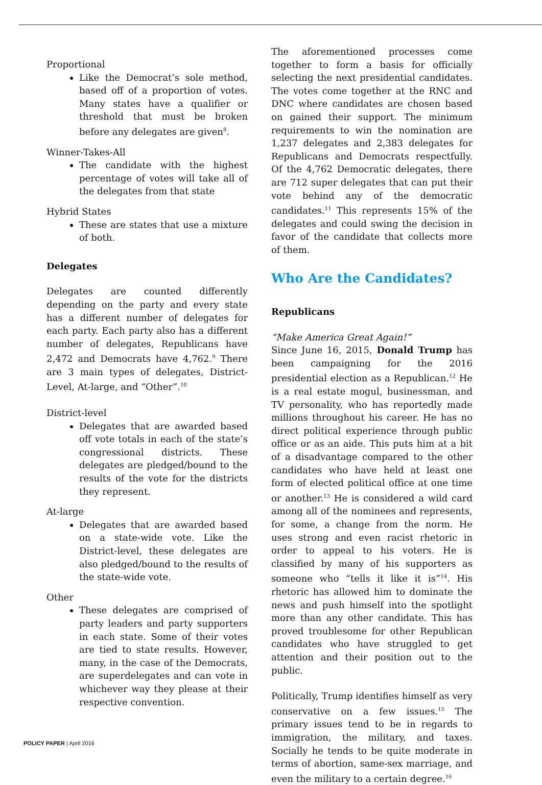Proportional
Like the Democrat’s sole method, based off of a proportion of votes. Many states have a qualifier or threshold that must be broken before any delegates are given<sup>8</sup>.
Winner-Takes-All
The candidate with the highest percentage of votes will take all of the delegates from that state
Hybrid States
These are states that use a mixture of both.
Delegates
Delegates are counted differently depending on the party and every state has a different number of delegates for each party. Each party also has a different number of delegates, Republicans have 2,472 and Democrats have 4,762.<sup>9</sup> There are 3 main types of delegates, District-Level, At-large, and “Other”.<sup>10</sup>
District-level
Delegates that are awarded based off vote totals in each of the state’s congressional districts. These delegates are pledged/bound to the results of the vote for the districts they represent.
At-large
Delegates that are awarded based on a state-wide vote. Like the District-level, these delegates are also pledged/bound to the results of the state-wide vote.
Other
These delegates are comprised of party leaders and party supporters in each state. Some of their votes are tied to state results. However, many, in the case of the Democrats, are superdelegates and can vote in whichever way they please at their respective convention.
The aforementioned processes come together to form a basis for officially selecting the next presidential candidates. The votes come together at the RNC and DNC where candidates are chosen based on gained their support. The minimum requirements to win the nomination are 1,237 delegates and 2,383 delegates for Republicans and Democrats respectfully. Of the 4,762 Democratic delegates, there are 712 super delegates that can put their vote behind any of the democratic candidates.<sup>11</sup> This represents 15% of the delegates and could swing the decision in favor of the candidate that collects more of them.
Who Are the Candidates?
Republicans
“Make America Great Again!”
Since June 16, 2015, Donald Trump has been campaigning for the 2016 presidential election as a Republican.<sup>12</sup> He is a real estate mogul, businessman, and TV personality, who has reportedly made millions throughout his career. He has no direct political experience through public office or as an aide. This puts him at a bit of a disadvantage compared to the other candidates who have held at least one form of elected political office at one time or another.<sup>13</sup> He is considered a wild card among all of the nominees and represents, for some, a change from the norm. He uses strong and even racist rhetoric in order to appeal to his voters. He is classified by many of his supporters as someone who “tells it like it is”<sup>14</sup>. His rhetoric has allowed him to dominate the news and push himself into the spotlight more than any other candidate. This has proved troublesome for other Republican candidates who have struggled to get attention and their position out to the public.
Politically, Trump identifies himself as very conservative on a few issues.<sup>15</sup> The primary issues tend to be in regards to immigration, the military, and taxes. Socially he tends to be quite moderate in terms of abortion, same-sex marriage, and even the military to a certain degree.<sup>16</sup>
POLICY PAPER | April 2016